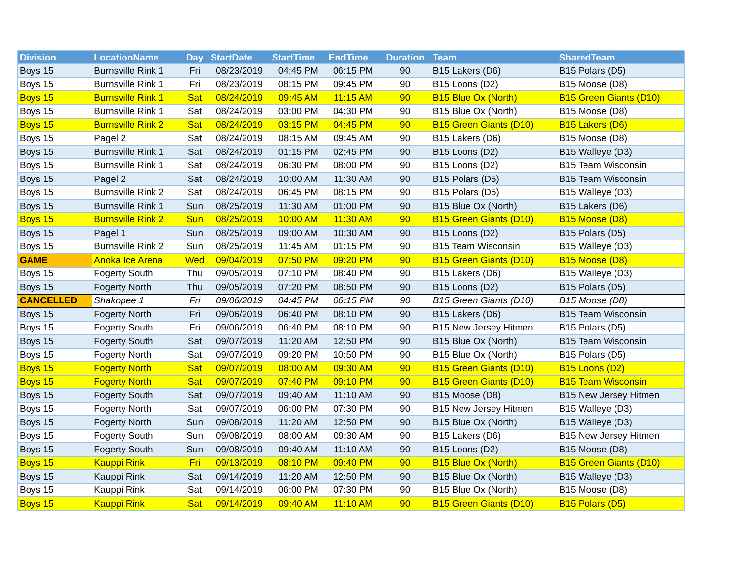| Division | LocationName | Day | StartDate | StartTime | EndTime | Duration | Team | SharedTeam |
| --- | --- | --- | --- | --- | --- | --- | --- | --- |
| Boys 15 | Burnsville Rink 1 | Fri | 08/23/2019 | 04:45 PM | 06:15 PM | 90 | B15 Lakers (D6) | B15 Polars (D5) |
| Boys 15 | Burnsville Rink 1 | Fri | 08/23/2019 | 08:15 PM | 09:45 PM | 90 | B15 Loons (D2) | B15 Moose (D8) |
| Boys 15 | Burnsville Rink 1 | Sat | 08/24/2019 | 09:45 AM | 11:15 AM | 90 | B15 Blue Ox (North) | B15 Green Giants (D10) |
| Boys 15 | Burnsville Rink 1 | Sat | 08/24/2019 | 03:00 PM | 04:30 PM | 90 | B15 Blue Ox (North) | B15 Moose (D8) |
| Boys 15 | Burnsville Rink 2 | Sat | 08/24/2019 | 03:15 PM | 04:45 PM | 90 | B15 Green Giants (D10) | B15 Lakers (D6) |
| Boys 15 | Pagel 2 | Sat | 08/24/2019 | 08:15 AM | 09:45 AM | 90 | B15 Lakers (D6) | B15 Moose (D8) |
| Boys 15 | Burnsville Rink 1 | Sat | 08/24/2019 | 01:15 PM | 02:45 PM | 90 | B15 Loons (D2) | B15 Walleye (D3) |
| Boys 15 | Burnsville Rink 1 | Sat | 08/24/2019 | 06:30 PM | 08:00 PM | 90 | B15 Loons (D2) | B15 Team Wisconsin |
| Boys 15 | Pagel 2 | Sat | 08/24/2019 | 10:00 AM | 11:30 AM | 90 | B15 Polars (D5) | B15 Team Wisconsin |
| Boys 15 | Burnsville Rink 2 | Sat | 08/24/2019 | 06:45 PM | 08:15 PM | 90 | B15 Polars (D5) | B15 Walleye (D3) |
| Boys 15 | Burnsville Rink 1 | Sun | 08/25/2019 | 11:30 AM | 01:00 PM | 90 | B15 Blue Ox (North) | B15 Lakers (D6) |
| Boys 15 | Burnsville Rink 2 | Sun | 08/25/2019 | 10:00 AM | 11:30 AM | 90 | B15 Green Giants (D10) | B15 Moose (D8) |
| Boys 15 | Pagel 1 | Sun | 08/25/2019 | 09:00 AM | 10:30 AM | 90 | B15 Loons (D2) | B15 Polars (D5) |
| Boys 15 | Burnsville Rink 2 | Sun | 08/25/2019 | 11:45 AM | 01:15 PM | 90 | B15 Team Wisconsin | B15 Walleye (D3) |
| GAME | Anoka Ice Arena | Wed | 09/04/2019 | 07:50 PM | 09:20 PM | 90 | B15 Green Giants (D10) | B15 Moose (D8) |
| Boys 15 | Fogerty South | Thu | 09/05/2019 | 07:10 PM | 08:40 PM | 90 | B15 Lakers (D6) | B15 Walleye (D3) |
| Boys 15 | Fogerty North | Thu | 09/05/2019 | 07:20 PM | 08:50 PM | 90 | B15 Loons (D2) | B15 Polars (D5) |
| CANCELLED | Shakopee 1 | Fri | 09/06/2019 | 04:45 PM | 06:15 PM | 90 | B15 Green Giants (D10) | B15 Moose (D8) |
| Boys 15 | Fogerty North | Fri | 09/06/2019 | 06:40 PM | 08:10 PM | 90 | B15 Lakers (D6) | B15 Team Wisconsin |
| Boys 15 | Fogerty South | Fri | 09/06/2019 | 06:40 PM | 08:10 PM | 90 | B15 New Jersey Hitmen | B15 Polars (D5) |
| Boys 15 | Fogerty South | Sat | 09/07/2019 | 11:20 AM | 12:50 PM | 90 | B15 Blue Ox (North) | B15 Team Wisconsin |
| Boys 15 | Fogerty North | Sat | 09/07/2019 | 09:20 PM | 10:50 PM | 90 | B15 Blue Ox (North) | B15 Polars (D5) |
| Boys 15 | Fogerty North | Sat | 09/07/2019 | 08:00 AM | 09:30 AM | 90 | B15 Green Giants (D10) | B15 Loons (D2) |
| Boys 15 | Fogerty North | Sat | 09/07/2019 | 07:40 PM | 09:10 PM | 90 | B15 Green Giants (D10) | B15 Team Wisconsin |
| Boys 15 | Fogerty South | Sat | 09/07/2019 | 09:40 AM | 11:10 AM | 90 | B15 Moose (D8) | B15 New Jersey Hitmen |
| Boys 15 | Fogerty North | Sat | 09/07/2019 | 06:00 PM | 07:30 PM | 90 | B15 New Jersey Hitmen | B15 Walleye (D3) |
| Boys 15 | Fogerty North | Sun | 09/08/2019 | 11:20 AM | 12:50 PM | 90 | B15 Blue Ox (North) | B15 Walleye (D3) |
| Boys 15 | Fogerty South | Sun | 09/08/2019 | 08:00 AM | 09:30 AM | 90 | B15 Lakers (D6) | B15 New Jersey Hitmen |
| Boys 15 | Fogerty South | Sun | 09/08/2019 | 09:40 AM | 11:10 AM | 90 | B15 Loons (D2) | B15 Moose (D8) |
| Boys 15 | Kauppi Rink | Fri | 09/13/2019 | 08:10 PM | 09:40 PM | 90 | B15 Blue Ox (North) | B15 Green Giants (D10) |
| Boys 15 | Kauppi Rink | Sat | 09/14/2019 | 11:20 AM | 12:50 PM | 90 | B15 Blue Ox (North) | B15 Walleye (D3) |
| Boys 15 | Kauppi Rink | Sat | 09/14/2019 | 06:00 PM | 07:30 PM | 90 | B15 Blue Ox (North) | B15 Moose (D8) |
| Boys 15 | Kauppi Rink | Sat | 09/14/2019 | 09:40 AM | 11:10 AM | 90 | B15 Green Giants (D10) | B15 Polars (D5) |